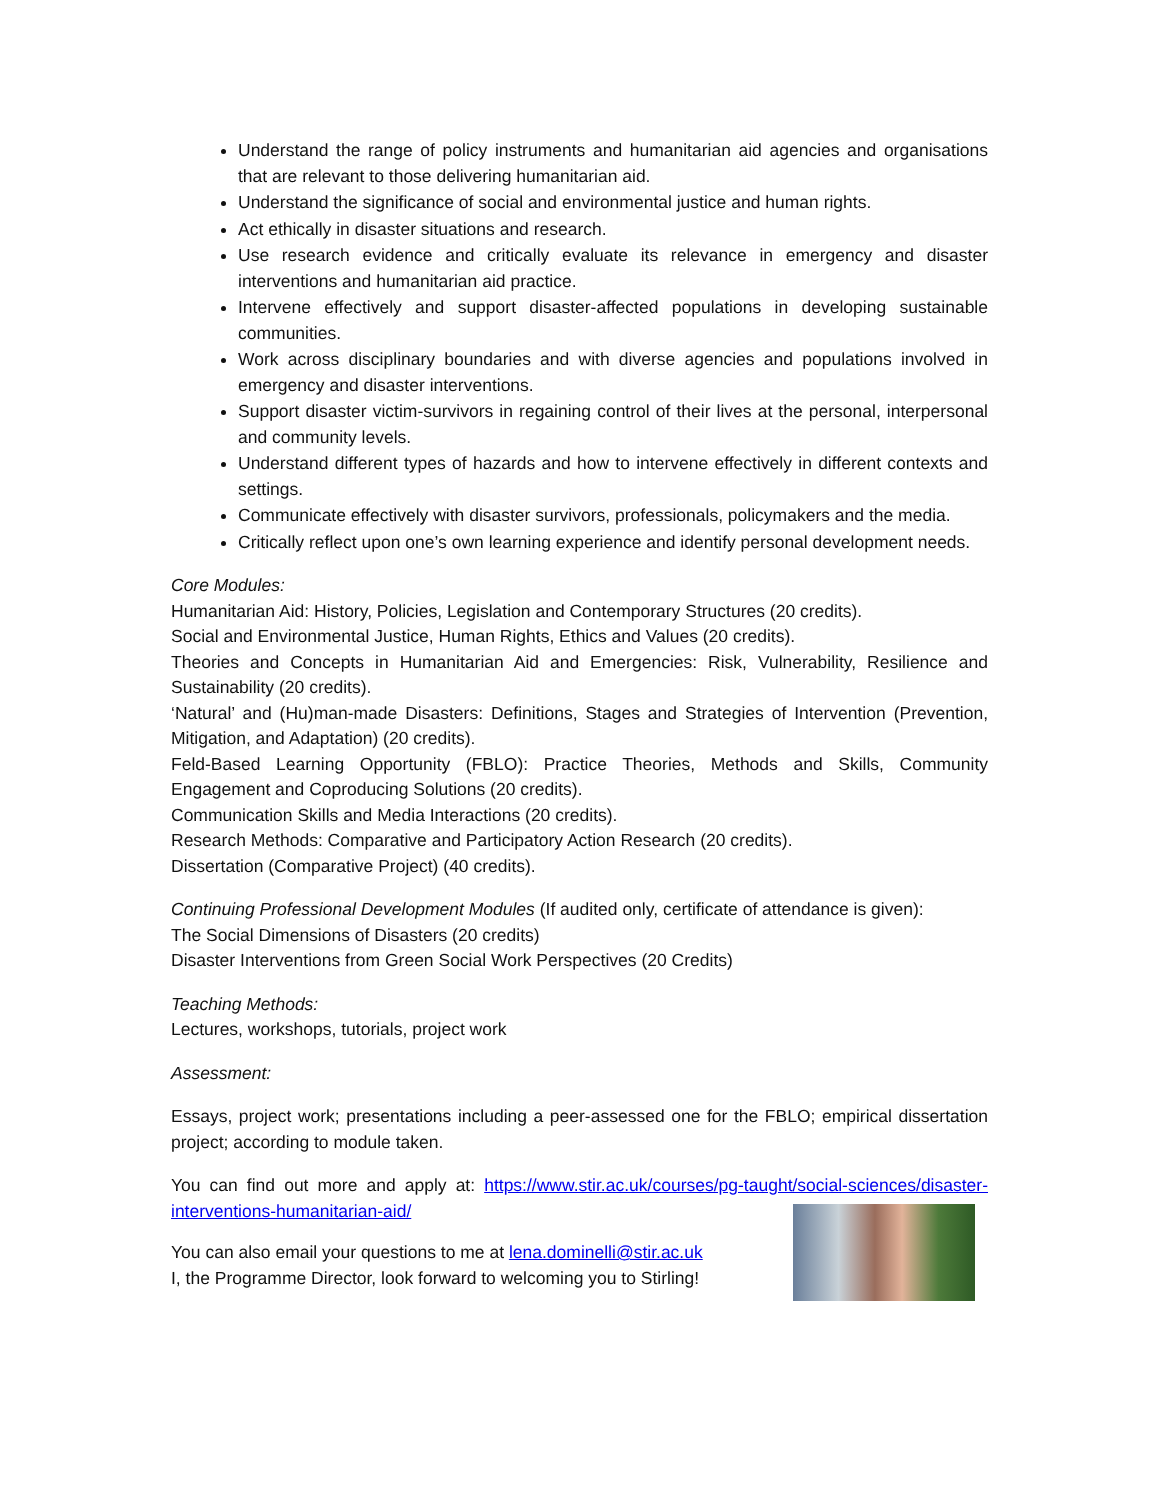Understand the range of policy instruments and humanitarian aid agencies and organisations that are relevant to those delivering humanitarian aid.
Understand the significance of social and environmental justice and human rights.
Act ethically in disaster situations and research.
Use research evidence and critically evaluate its relevance in emergency and disaster interventions and humanitarian aid practice.
Intervene effectively and support disaster-affected populations in developing sustainable communities.
Work across disciplinary boundaries and with diverse agencies and populations involved in emergency and disaster interventions.
Support disaster victim-survivors in regaining control of their lives at the personal, interpersonal and community levels.
Understand different types of hazards and how to intervene effectively in different contexts and settings.
Communicate effectively with disaster survivors, professionals, policymakers and the media.
Critically reflect upon one’s own learning experience and identify personal development needs.
Core Modules:
Humanitarian Aid: History, Policies, Legislation and Contemporary Structures (20 credits).
Social and Environmental Justice, Human Rights, Ethics and Values (20 credits).
Theories and Concepts in Humanitarian Aid and Emergencies: Risk, Vulnerability, Resilience and Sustainability (20 credits).
‘Natural’ and (Hu)man-made Disasters: Definitions, Stages and Strategies of Intervention (Prevention, Mitigation, and Adaptation) (20 credits).
Feld-Based Learning Opportunity (FBLO): Practice Theories, Methods and Skills, Community Engagement and Coproducing Solutions (20 credits).
Communication Skills and Media Interactions (20 credits).
Research Methods: Comparative and Participatory Action Research (20 credits).
Dissertation (Comparative Project) (40 credits).
Continuing Professional Development Modules (If audited only, certificate of attendance is given):
The Social Dimensions of Disasters (20 credits)
Disaster Interventions from Green Social Work Perspectives (20 Credits)
Teaching Methods:
Lectures, workshops, tutorials, project work
Assessment:
Essays, project work; presentations including a peer-assessed one for the FBLO; empirical dissertation project; according to module taken.
You can find out more and apply at: https://www.stir.ac.uk/courses/pg-taught/social-sciences/disaster-interventions-humanitarian-aid/
You can also email your questions to me at lena.dominelli@stir.ac.uk
I, the Programme Director, look forward to welcoming you to Stirling!